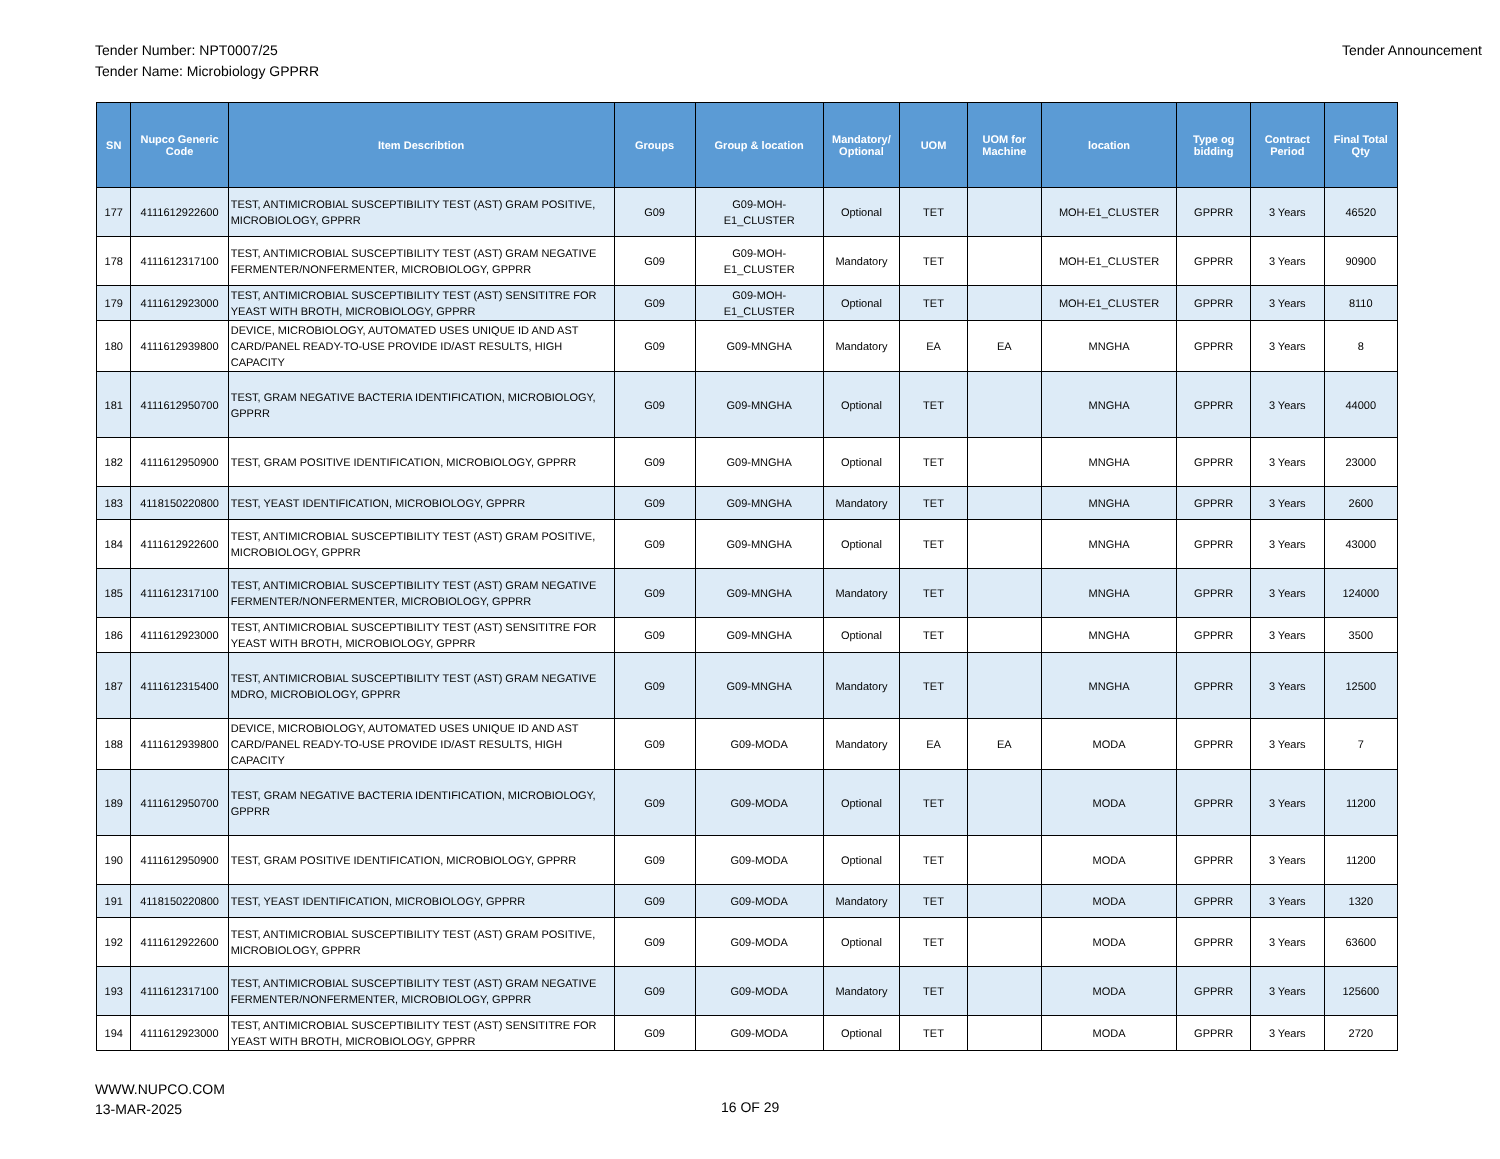Tender Number: NPT0007/25
Tender Name: Microbiology GPPRR
Tender Announcement
| SN | Nupco Generic Code | Item Describtion | Groups | Group & location | Mandatory/ Optional | UOM | UOM for Machine | location | Type og bidding | Contract Period | Final Total Qty |
| --- | --- | --- | --- | --- | --- | --- | --- | --- | --- | --- | --- |
| 177 | 4111612922600 | TEST, ANTIMICROBIAL SUSCEPTIBILITY TEST (AST) GRAM POSITIVE, MICROBIOLOGY, GPPRR | G09 | G09-MOH-E1_CLUSTER | Optional | TET | | MOH-E1_CLUSTER | GPPRR | 3 Years | 46520 |
| 178 | 4111612317100 | TEST, ANTIMICROBIAL SUSCEPTIBILITY TEST (AST) GRAM NEGATIVE FERMENTER/NONFERMENTER, MICROBIOLOGY, GPPRR | G09 | G09-MOH-E1_CLUSTER | Mandatory | TET | | MOH-E1_CLUSTER | GPPRR | 3 Years | 90900 |
| 179 | 4111612923000 | TEST, ANTIMICROBIAL SUSCEPTIBILITY TEST (AST) SENSITITRE FOR YEAST WITH BROTH, MICROBIOLOGY, GPPRR | G09 | G09-MOH-E1_CLUSTER | Optional | TET | | MOH-E1_CLUSTER | GPPRR | 3 Years | 8110 |
| 180 | 4111612939800 | DEVICE, MICROBIOLOGY, AUTOMATED USES UNIQUE ID AND AST CARD/PANEL READY-TO-USE PROVIDE ID/AST RESULTS, HIGH CAPACITY | G09 | G09-MNGHA | Mandatory | EA | EA | MNGHA | GPPRR | 3 Years | 8 |
| 181 | 4111612950700 | TEST, GRAM NEGATIVE BACTERIA IDENTIFICATION, MICROBIOLOGY, GPPRR | G09 | G09-MNGHA | Optional | TET | | MNGHA | GPPRR | 3 Years | 44000 |
| 182 | 4111612950900 | TEST, GRAM POSITIVE IDENTIFICATION, MICROBIOLOGY, GPPRR | G09 | G09-MNGHA | Optional | TET | | MNGHA | GPPRR | 3 Years | 23000 |
| 183 | 4118150220800 | TEST, YEAST IDENTIFICATION, MICROBIOLOGY, GPPRR | G09 | G09-MNGHA | Mandatory | TET | | MNGHA | GPPRR | 3 Years | 2600 |
| 184 | 4111612922600 | TEST, ANTIMICROBIAL SUSCEPTIBILITY TEST (AST) GRAM POSITIVE, MICROBIOLOGY, GPPRR | G09 | G09-MNGHA | Optional | TET | | MNGHA | GPPRR | 3 Years | 43000 |
| 185 | 4111612317100 | TEST, ANTIMICROBIAL SUSCEPTIBILITY TEST (AST) GRAM NEGATIVE FERMENTER/NONFERMENTER, MICROBIOLOGY, GPPRR | G09 | G09-MNGHA | Mandatory | TET | | MNGHA | GPPRR | 3 Years | 124000 |
| 186 | 4111612923000 | TEST, ANTIMICROBIAL SUSCEPTIBILITY TEST (AST) SENSITITRE FOR YEAST WITH BROTH, MICROBIOLOGY, GPPRR | G09 | G09-MNGHA | Optional | TET | | MNGHA | GPPRR | 3 Years | 3500 |
| 187 | 4111612315400 | TEST, ANTIMICROBIAL SUSCEPTIBILITY TEST (AST) GRAM NEGATIVE MDRO, MICROBIOLOGY, GPPRR | G09 | G09-MNGHA | Mandatory | TET | | MNGHA | GPPRR | 3 Years | 12500 |
| 188 | 4111612939800 | DEVICE, MICROBIOLOGY, AUTOMATED USES UNIQUE ID AND AST CARD/PANEL READY-TO-USE PROVIDE ID/AST RESULTS, HIGH CAPACITY | G09 | G09-MODA | Mandatory | EA | EA | MODA | GPPRR | 3 Years | 7 |
| 189 | 4111612950700 | TEST, GRAM NEGATIVE BACTERIA IDENTIFICATION, MICROBIOLOGY, GPPRR | G09 | G09-MODA | Optional | TET | | MODA | GPPRR | 3 Years | 11200 |
| 190 | 4111612950900 | TEST, GRAM POSITIVE IDENTIFICATION, MICROBIOLOGY, GPPRR | G09 | G09-MODA | Optional | TET | | MODA | GPPRR | 3 Years | 11200 |
| 191 | 4118150220800 | TEST, YEAST IDENTIFICATION, MICROBIOLOGY, GPPRR | G09 | G09-MODA | Mandatory | TET | | MODA | GPPRR | 3 Years | 1320 |
| 192 | 4111612922600 | TEST, ANTIMICROBIAL SUSCEPTIBILITY TEST (AST) GRAM POSITIVE, MICROBIOLOGY, GPPRR | G09 | G09-MODA | Optional | TET | | MODA | GPPRR | 3 Years | 63600 |
| 193 | 4111612317100 | TEST, ANTIMICROBIAL SUSCEPTIBILITY TEST (AST) GRAM NEGATIVE FERMENTER/NONFERMENTER, MICROBIOLOGY, GPPRR | G09 | G09-MODA | Mandatory | TET | | MODA | GPPRR | 3 Years | 125600 |
| 194 | 4111612923000 | TEST, ANTIMICROBIAL SUSCEPTIBILITY TEST (AST) SENSITITRE FOR YEAST WITH BROTH, MICROBIOLOGY, GPPRR | G09 | G09-MODA | Optional | TET | | MODA | GPPRR | 3 Years | 2720 |
WWW.NUPCO.COM
13-MAR-2025
16 OF 29